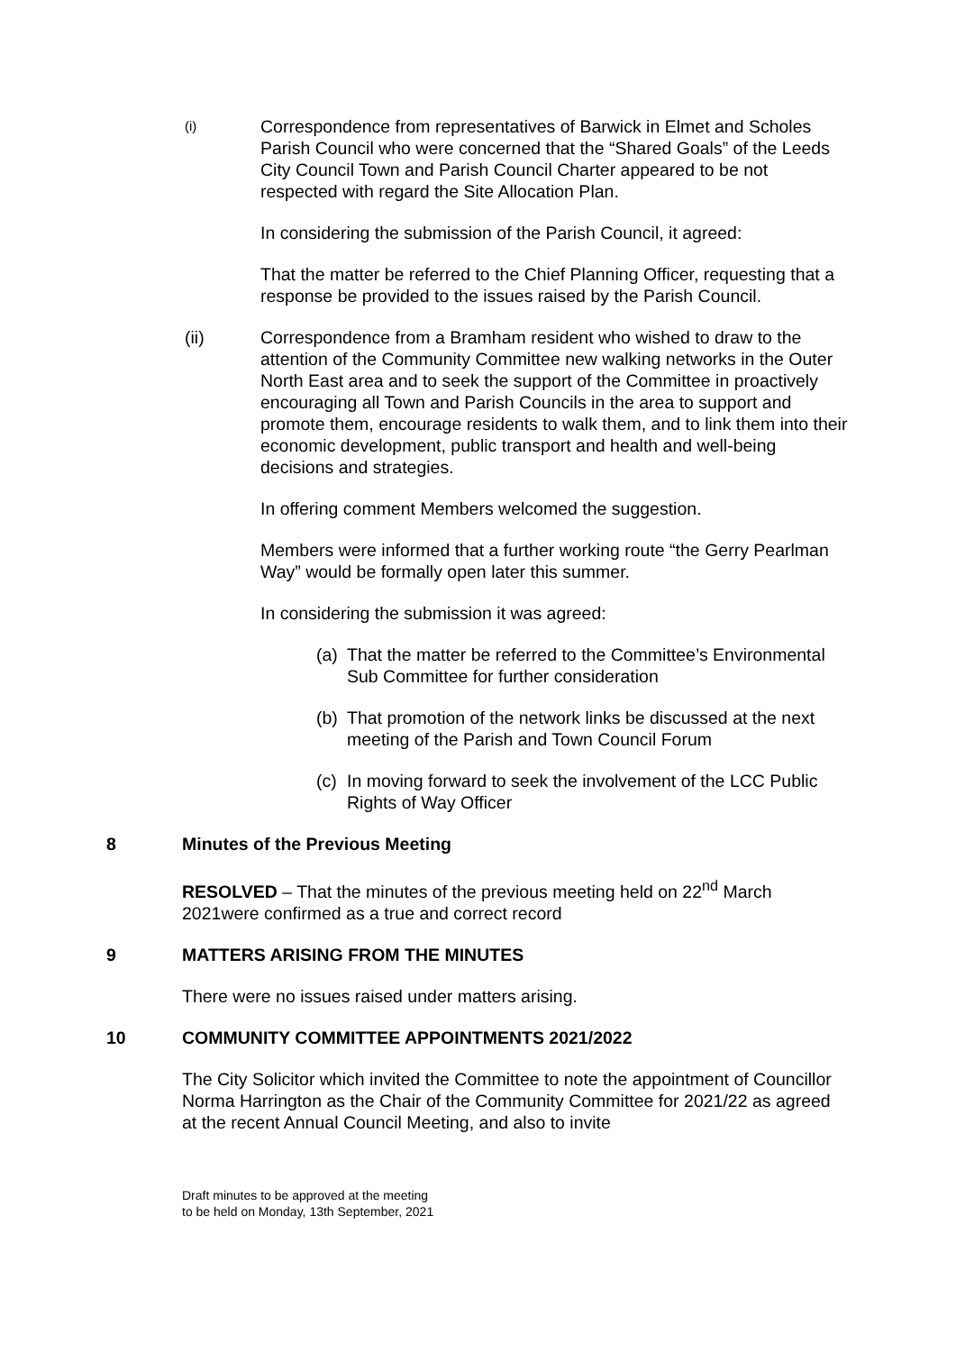(i)
Correspondence from representatives of Barwick in Elmet and Scholes Parish Council who were concerned that the “Shared Goals” of the Leeds City Council Town and Parish Council Charter appeared to be not respected with regard the Site Allocation Plan.
In considering the submission of the Parish Council, it agreed:
That the matter be referred to the Chief Planning Officer, requesting that a response be provided to the issues raised by the Parish Council.
(ii) Correspondence from a Bramham resident who wished to draw to the attention of the Community Committee new walking networks in the Outer North East area and to seek the support of the Committee in proactively encouraging all Town and Parish Councils in the area to support and promote them, encourage residents to walk them, and to link them into their economic development, public transport and health and well-being decisions and strategies.
In offering comment Members welcomed the suggestion.
Members were informed that a further working route “the Gerry Pearlman Way” would be formally open later this summer.
In considering the submission it was agreed:
(a) That the matter be referred to the Committee’s Environmental Sub Committee for further consideration
(b) That promotion of the network links be discussed at the next meeting of the Parish and Town Council Forum
(c) In moving forward to seek the involvement of the LCC Public Rights of Way Officer
8 Minutes of the Previous Meeting
RESOLVED – That the minutes of the previous meeting held on 22<sup>nd</sup> March 2021were confirmed as a true and correct record
9 MATTERS ARISING FROM THE MINUTES
There were no issues raised under matters arising.
10 COMMUNITY COMMITTEE APPOINTMENTS 2021/2022
The City Solicitor which invited the Committee to note the appointment of Councillor Norma Harrington as the Chair of the Community Committee for 2021/22 as agreed at the recent Annual Council Meeting, and also to invite
Draft minutes to be approved at the meeting
to be held on Monday, 13th September, 2021